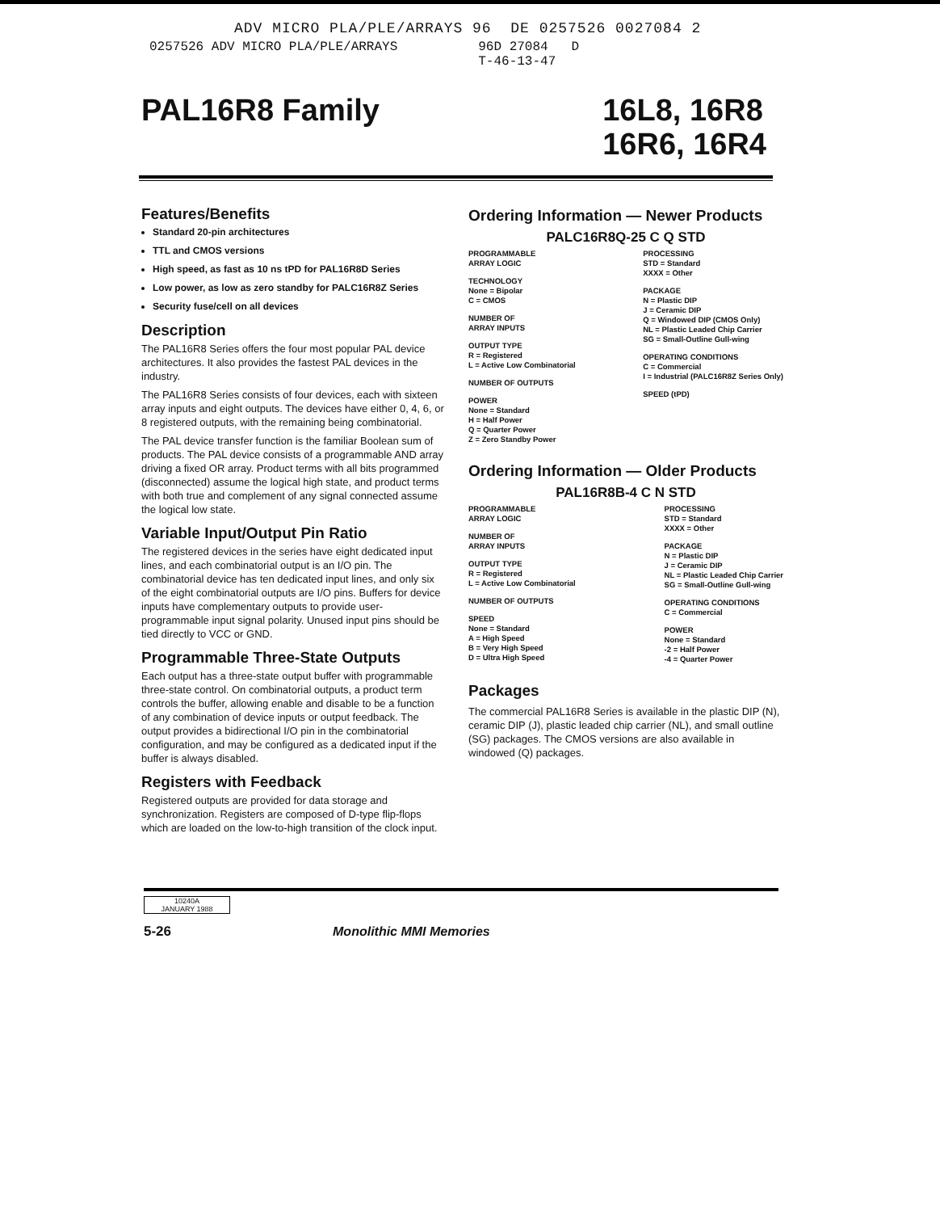ADV MICRO PLA/PLE/ARRAYS 96 DE 0257526 0027084 2
0257526 ADV MICRO PLA/PLE/ARRAYS 96D 27084 D
T-46-13-47
PAL16R8 Family
16L8, 16R8
16R6, 16R4
Features/Benefits
Standard 20-pin architectures
TTL and CMOS versions
High speed, as fast as 10 ns tPD for PAL16R8D Series
Low power, as low as zero standby for PALC16R8Z Series
Security fuse/cell on all devices
Description
The PAL16R8 Series offers the four most popular PAL device architectures. It also provides the fastest PAL devices in the industry.
The PAL16R8 Series consists of four devices, each with sixteen array inputs and eight outputs. The devices have either 0, 4, 6, or 8 registered outputs, with the remaining being combinatorial.
The PAL device transfer function is the familiar Boolean sum of products. The PAL device consists of a programmable AND array driving a fixed OR array. Product terms with all bits programmed (disconnected) assume the logical high state, and product terms with both true and complement of any signal connected assume the logical low state.
Variable Input/Output Pin Ratio
The registered devices in the series have eight dedicated input lines, and each combinatorial output is an I/O pin. The combinatorial device has ten dedicated input lines, and only six of the eight combinatorial outputs are I/O pins. Buffers for device inputs have complementary outputs to provide user-programmable input signal polarity. Unused input pins should be tied directly to VCC or GND.
Programmable Three-State Outputs
Each output has a three-state output buffer with programmable three-state control. On combinatorial outputs, a product term controls the buffer, allowing enable and disable to be a function of any combination of device inputs or output feedback. The output provides a bidirectional I/O pin in the combinatorial configuration, and may be configured as a dedicated input if the buffer is always disabled.
Registers with Feedback
Registered outputs are provided for data storage and synchronization. Registers are composed of D-type flip-flops which are loaded on the low-to-high transition of the clock input.
Ordering Information — Newer Products
PALC16R8Q-25 C Q STD
PROGRAMMABLE
ARRAY LOGIC
TECHNOLOGY
None = Bipolar
C = CMOS
NUMBER OF
ARRAY INPUTS
OUTPUT TYPE
R = Registered
L = Active Low Combinatorial
NUMBER OF OUTPUTS
POWER
None = Standard
H = Half Power
Q = Quarter Power
Z = Zero Standby Power
PROCESSING
STD = Standard
XXXX = Other
PACKAGE
N = Plastic DIP
J = Ceramic DIP
Q = Windowed DIP (CMOS Only)
NL = Plastic Leaded Chip Carrier
SG = Small-Outline Gull-wing
OPERATING CONDITIONS
C = Commercial
I = Industrial (PALC16R8Z Series Only)
SPEED (tPD)
Ordering Information — Older Products
PAL16R8B-4 C N STD
PROGRAMMABLE
ARRAY LOGIC
NUMBER OF
ARRAY INPUTS
OUTPUT TYPE
R = Registered
L = Active Low Combinatorial
NUMBER OF OUTPUTS
SPEED
None = Standard
A = High Speed
B = Very High Speed
D = Ultra High Speed
PROCESSING
STD = Standard
XXXX = Other
PACKAGE
N = Plastic DIP
J = Ceramic DIP
NL = Plastic Leaded Chip Carrier
SG = Small-Outline Gull-wing
OPERATING CONDITIONS
C = Commercial
POWER
None = Standard
-2 = Half Power
-4 = Quarter Power
Packages
The commercial PAL16R8 Series is available in the plastic DIP (N), ceramic DIP (J), plastic leaded chip carrier (NL), and small outline (SG) packages. The CMOS versions are also available in windowed (Q) packages.
10240A
JANUARY 1988
5-26 Monolithic MMI Memories